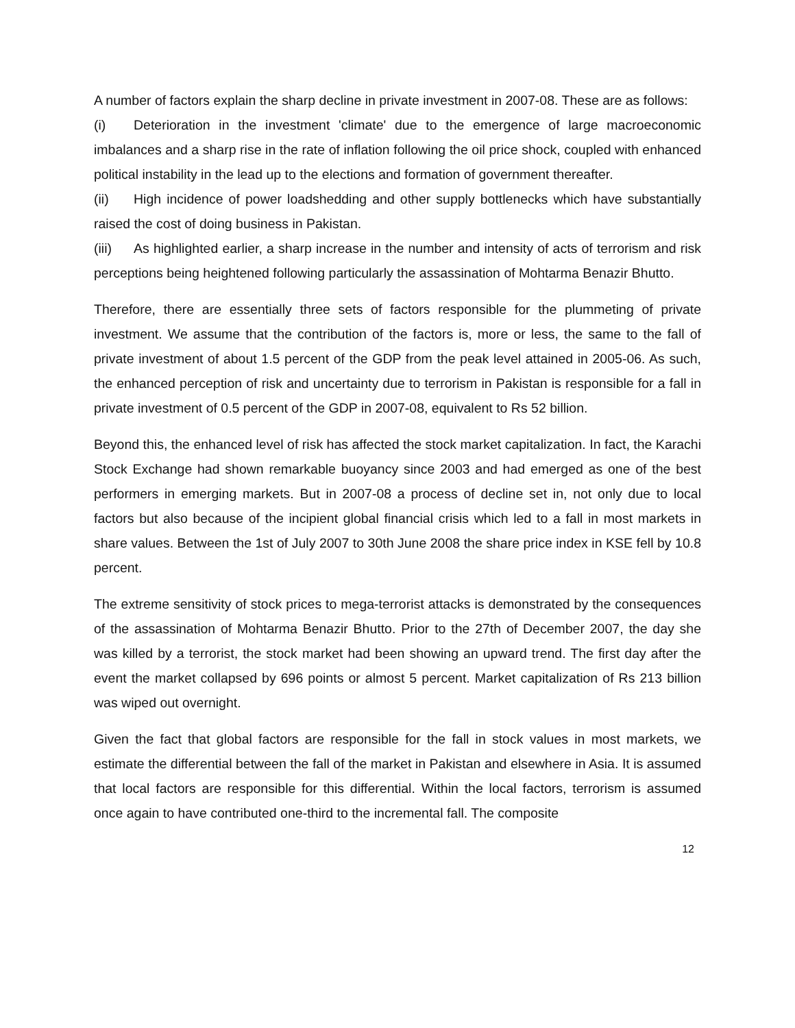A number of factors explain the sharp decline in private investment in 2007-08. These are as follows:
(i) Deterioration in the investment 'climate' due to the emergence of large macroeconomic imbalances and a sharp rise in the rate of inflation following the oil price shock, coupled with enhanced political instability in the lead up to the elections and formation of government thereafter.
(ii) High incidence of power loadshedding and other supply bottlenecks which have substantially raised the cost of doing business in Pakistan.
(iii) As highlighted earlier, a sharp increase in the number and intensity of acts of terrorism and risk perceptions being heightened following particularly the assassination of Mohtarma Benazir Bhutto.
Therefore, there are essentially three sets of factors responsible for the plummeting of private investment. We assume that the contribution of the factors is, more or less, the same to the fall of private investment of about 1.5 percent of the GDP from the peak level attained in 2005-06. As such, the enhanced perception of risk and uncertainty due to terrorism in Pakistan is responsible for a fall in private investment of 0.5 percent of the GDP in 2007-08, equivalent to Rs 52 billion.
Beyond this, the enhanced level of risk has affected the stock market capitalization. In fact, the Karachi Stock Exchange had shown remarkable buoyancy since 2003 and had emerged as one of the best performers in emerging markets. But in 2007-08 a process of decline set in, not only due to local factors but also because of the incipient global financial crisis which led to a fall in most markets in share values. Between the 1st of July 2007 to 30th June 2008 the share price index in KSE fell by 10.8 percent.
The extreme sensitivity of stock prices to mega-terrorist attacks is demonstrated by the consequences of the assassination of Mohtarma Benazir Bhutto. Prior to the 27th of December 2007, the day she was killed by a terrorist, the stock market had been showing an upward trend. The first day after the event the market collapsed by 696 points or almost 5 percent. Market capitalization of Rs 213 billion was wiped out overnight.
Given the fact that global factors are responsible for the fall in stock values in most markets, we estimate the differential between the fall of the market in Pakistan and elsewhere in Asia. It is assumed that local factors are responsible for this differential. Within the local factors, terrorism is assumed once again to have contributed one-third to the incremental fall. The composite
12